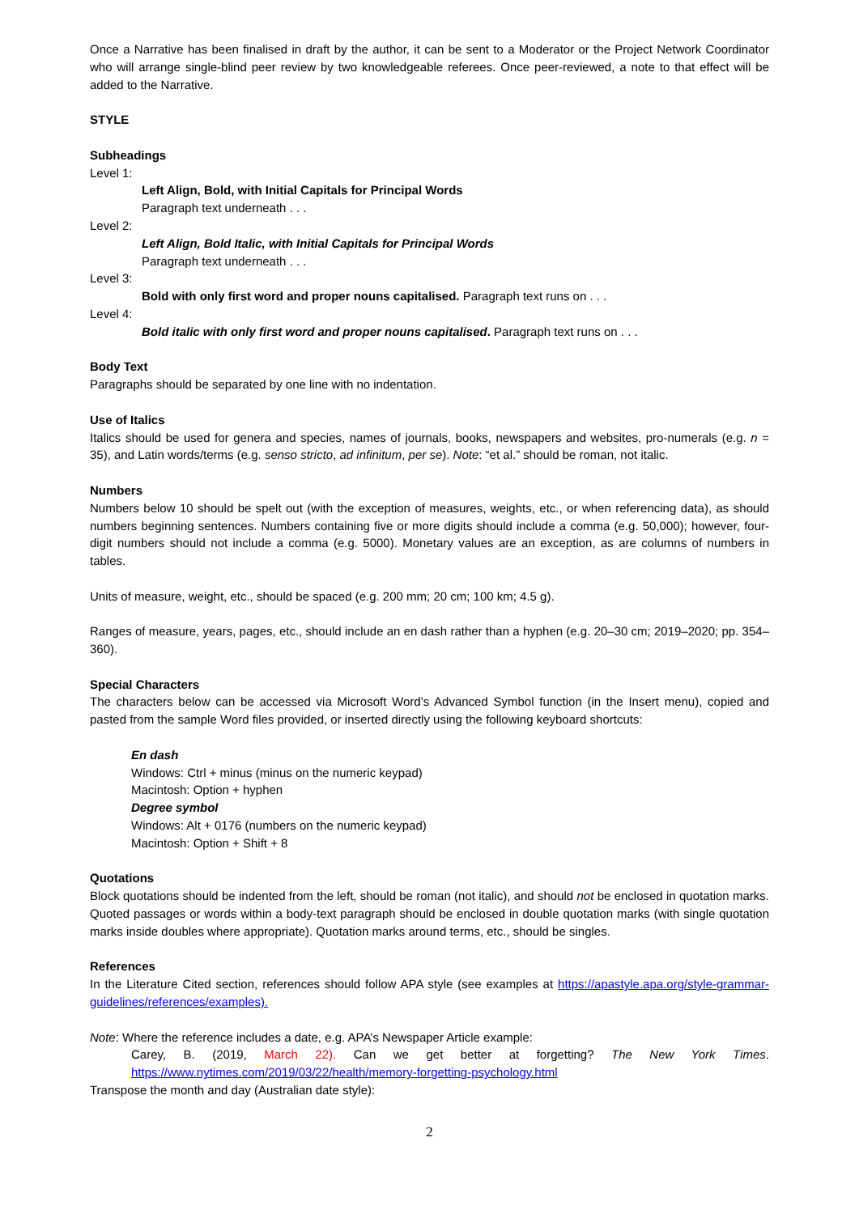Once a Narrative has been finalised in draft by the author, it can be sent to a Moderator or the Project Network Coordinator who will arrange single-blind peer review by two knowledgeable referees. Once peer-reviewed, a note to that effect will be added to the Narrative.
STYLE
Subheadings
Level 1:
Left Align, Bold, with Initial Capitals for Principal Words
Paragraph text underneath . . .
Level 2:
Left Align, Bold Italic, with Initial Capitals for Principal Words
Paragraph text underneath . . .
Level 3:
Bold with only first word and proper nouns capitalised. Paragraph text runs on . . .
Level 4:
Bold italic with only first word and proper nouns capitalised. Paragraph text runs on . . .
Body Text
Paragraphs should be separated by one line with no indentation.
Use of Italics
Italics should be used for genera and species, names of journals, books, newspapers and websites, pro-numerals (e.g. n = 35), and Latin words/terms (e.g. senso stricto, ad infinitum, per se). Note: “et al.” should be roman, not italic.
Numbers
Numbers below 10 should be spelt out (with the exception of measures, weights, etc., or when referencing data), as should numbers beginning sentences. Numbers containing five or more digits should include a comma (e.g. 50,000); however, four-digit numbers should not include a comma (e.g. 5000). Monetary values are an exception, as are columns of numbers in tables.
Units of measure, weight, etc., should be spaced (e.g. 200 mm; 20 cm; 100 km; 4.5 g).
Ranges of measure, years, pages, etc., should include an en dash rather than a hyphen (e.g. 20–30 cm; 2019–2020; pp. 354–360).
Special Characters
The characters below can be accessed via Microsoft Word’s Advanced Symbol function (in the Insert menu), copied and pasted from the sample Word files provided, or inserted directly using the following keyboard shortcuts:
En dash
Windows: Ctrl + minus (minus on the numeric keypad)
Macintosh: Option + hyphen
Degree symbol
Windows: Alt + 0176 (numbers on the numeric keypad)
Macintosh: Option + Shift + 8
Quotations
Block quotations should be indented from the left, should be roman (not italic), and should not be enclosed in quotation marks. Quoted passages or words within a body-text paragraph should be enclosed in double quotation marks (with single quotation marks inside doubles where appropriate). Quotation marks around terms, etc., should be singles.
References
In the Literature Cited section, references should follow APA style (see examples at https://apastyle.apa.org/style-grammar-guidelines/references/examples).
Note: Where the reference includes a date, e.g. APA’s Newspaper Article example:
Carey, B. (2019, March 22). Can we get better at forgetting? The New York Times. https://www.nytimes.com/2019/03/22/health/memory-forgetting-psychology.html
Transpose the month and day (Australian date style):
2